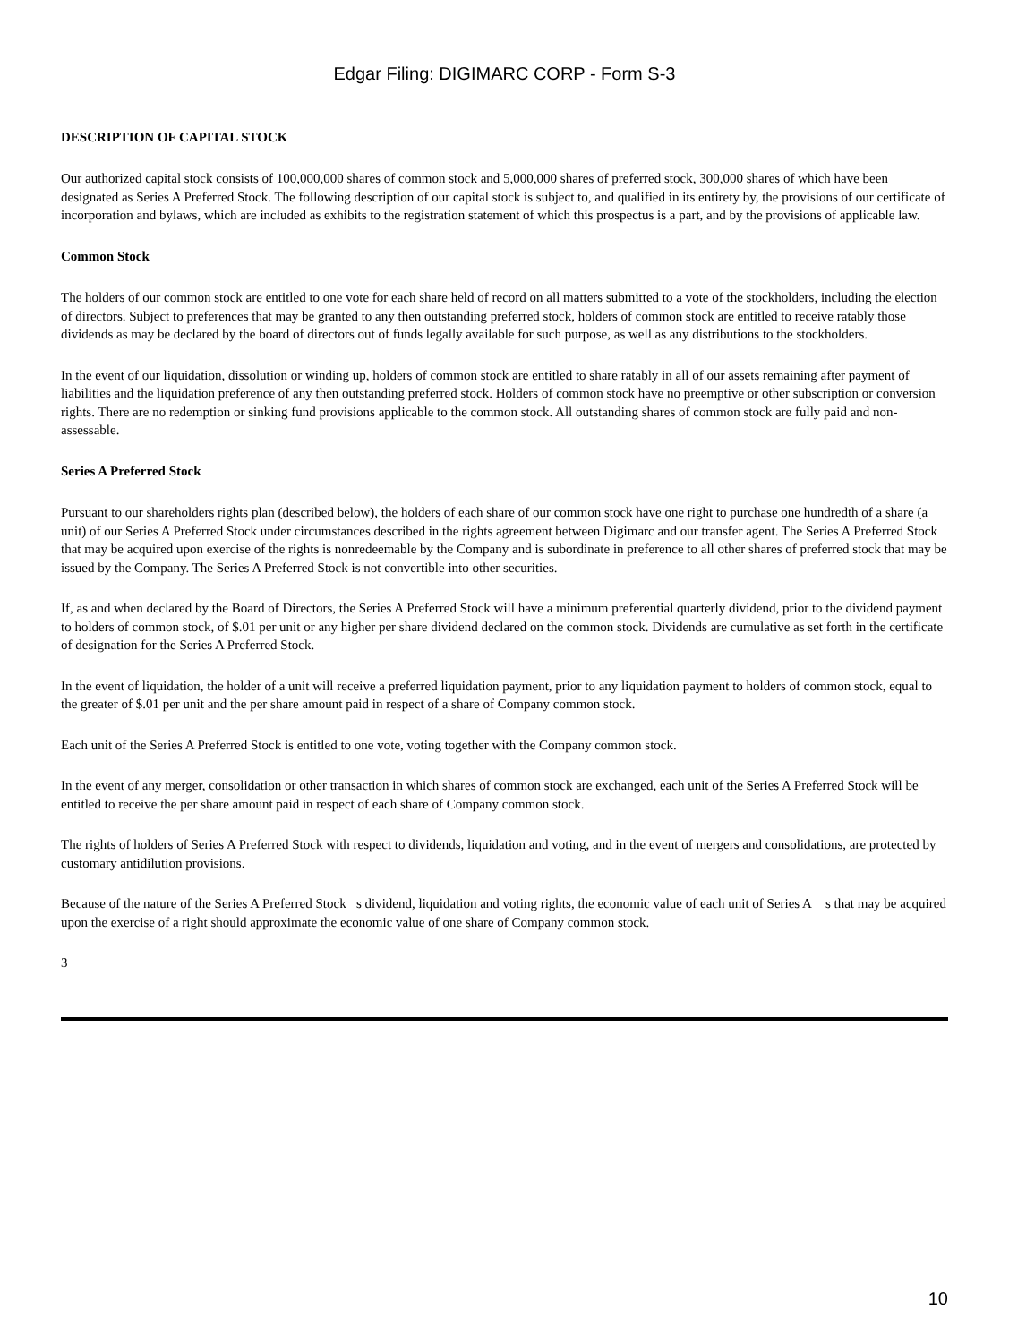Edgar Filing: DIGIMARC CORP - Form S-3
DESCRIPTION OF CAPITAL STOCK
Our authorized capital stock consists of 100,000,000 shares of common stock and 5,000,000 shares of preferred stock, 300,000 shares of which have been designated as Series A Preferred Stock. The following description of our capital stock is subject to, and qualified in its entirety by, the provisions of our certificate of incorporation and bylaws, which are included as exhibits to the registration statement of which this prospectus is a part, and by the provisions of applicable law.
Common Stock
The holders of our common stock are entitled to one vote for each share held of record on all matters submitted to a vote of the stockholders, including the election of directors. Subject to preferences that may be granted to any then outstanding preferred stock, holders of common stock are entitled to receive ratably those dividends as may be declared by the board of directors out of funds legally available for such purpose, as well as any distributions to the stockholders.
In the event of our liquidation, dissolution or winding up, holders of common stock are entitled to share ratably in all of our assets remaining after payment of liabilities and the liquidation preference of any then outstanding preferred stock. Holders of common stock have no preemptive or other subscription or conversion rights. There are no redemption or sinking fund provisions applicable to the common stock. All outstanding shares of common stock are fully paid and non-assessable.
Series A Preferred Stock
Pursuant to our shareholders rights plan (described below), the holders of each share of our common stock have one right to purchase one hundredth of a share (a unit) of our Series A Preferred Stock under circumstances described in the rights agreement between Digimarc and our transfer agent. The Series A Preferred Stock that may be acquired upon exercise of the rights is nonredeemable by the Company and is subordinate in preference to all other shares of preferred stock that may be issued by the Company. The Series A Preferred Stock is not convertible into other securities.
If, as and when declared by the Board of Directors, the Series A Preferred Stock will have a minimum preferential quarterly dividend, prior to the dividend payment to holders of common stock, of $.01 per unit or any higher per share dividend declared on the common stock. Dividends are cumulative as set forth in the certificate of designation for the Series A Preferred Stock.
In the event of liquidation, the holder of a unit will receive a preferred liquidation payment, prior to any liquidation payment to holders of common stock, equal to the greater of $.01 per unit and the per share amount paid in respect of a share of Company common stock.
Each unit of the Series A Preferred Stock is entitled to one vote, voting together with the Company common stock.
In the event of any merger, consolidation or other transaction in which shares of common stock are exchanged, each unit of the Series A Preferred Stock will be entitled to receive the per share amount paid in respect of each share of Company common stock.
The rights of holders of Series A Preferred Stock with respect to dividends, liquidation and voting, and in the event of mergers and consolidations, are protected by customary antidilution provisions.
Because of the nature of the Series A Preferred Stock s dividend, liquidation and voting rights, the economic value of each unit of Series A s that may be acquired upon the exercise of a right should approximate the economic value of one share of Company common stock.
3
10